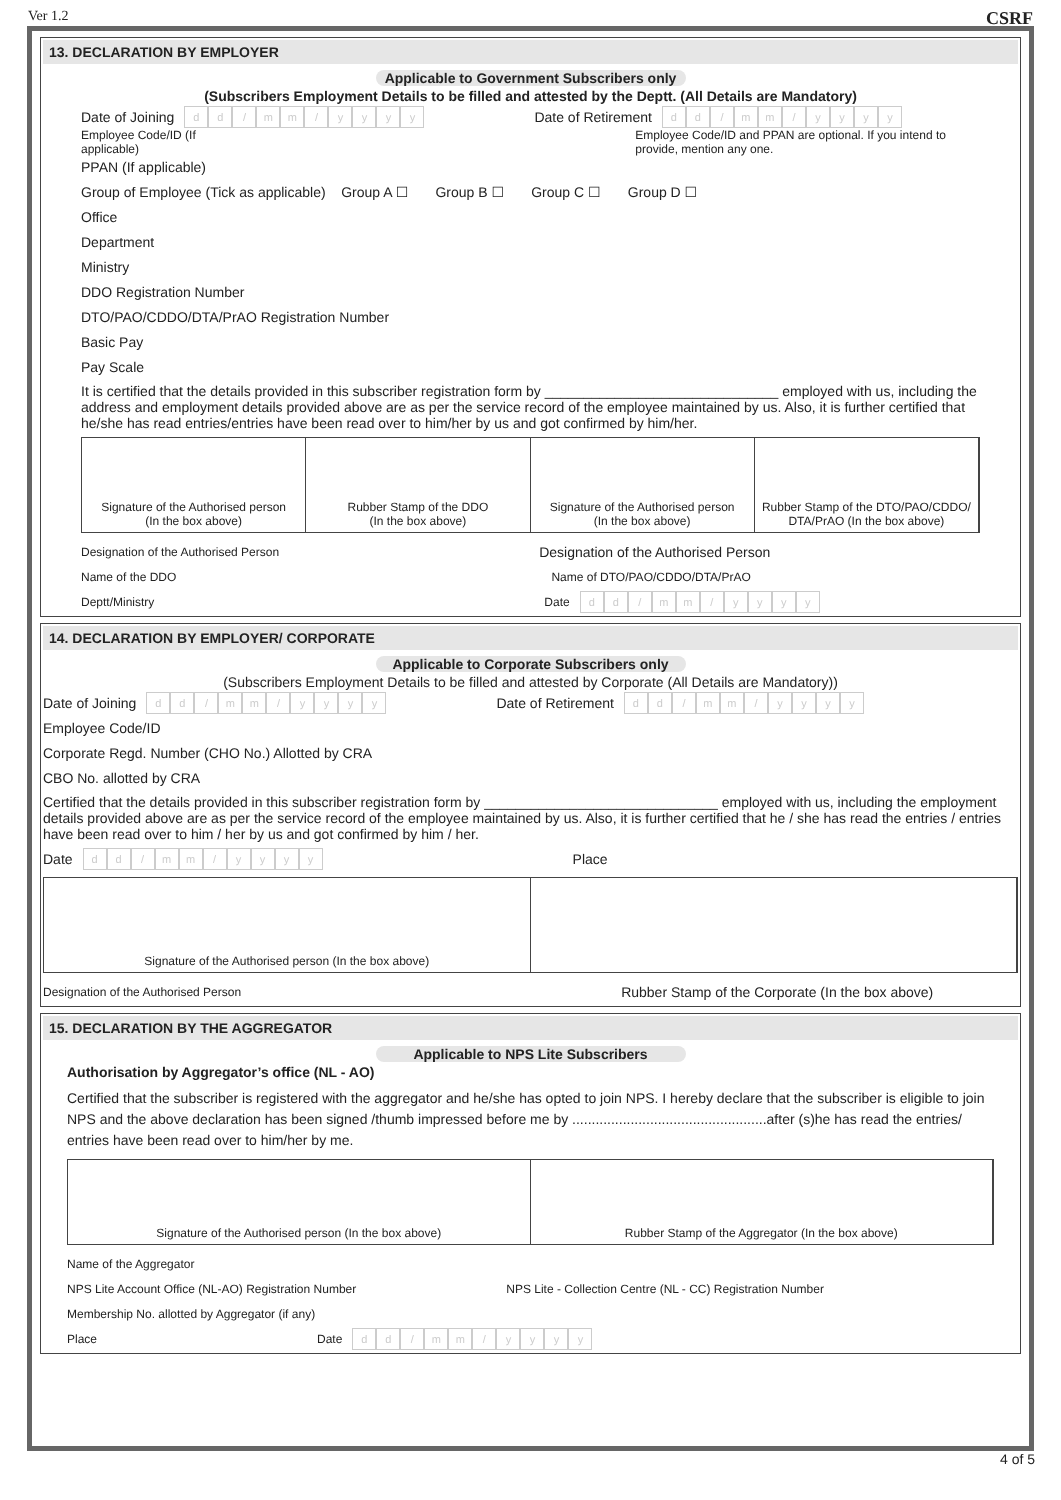Ver 1.2 CSRF
13. DECLARATION BY EMPLOYER
Applicable to Government Subscribers only
(Subscribers Employment Details to be filled and attested by the Deptt. (All Details are Mandatory)
Date of Joining
dd / mm / yyyy
Date of Retirement
dd / mm / yyyy
Employee Code/ID (If applicable) Employee Code/ID and PPAN are optional. If you intend to provide, mention any one.
PPAN (If applicable)
Group of Employee (Tick as applicable) Group A ☐ Group B ☐ Group C ☐ Group D ☐
Office
Department
Ministry
DDO Registration Number
DTO/PAO/CDDO/DTA/PrAO Registration Number
Basic Pay
Pay Scale
It is certified that the details provided in this subscriber registration form by ______________________________ employed with us, including the address and employment details provided above are as per the service record of the employee maintained by us. Also, it is further certified that he/she has read entries/entries have been read over to him/her by us and got confirmed by him/her.
Signature of the Authorised person
(In the box above)
Rubber Stamp of the DDO
(In the box above)
Signature of the Authorised person
(In the box above)
Rubber Stamp of the DTO/PAO/CDDO/
DTA/PrAO (In the box above)
Designation of the Authorised Person Designation of the Authorised Person
Name of the DDO Name of DTO/PAO/CDDO/DTA/PrAO
Deptt/Ministry Date
dd / mm / yyyy
14. DECLARATION BY EMPLOYER/ CORPORATE
Applicable to Corporate Subscribers only
(Subscribers Employment Details to be filled and attested by Corporate (All Details are Mandatory))
Date of Joining
dd / mm / yyyy
Date of Retirement
dd / mm / yyyy
Employee Code/ID
Corporate Regd. Number (CHO No.) Allotted by CRA
CBO No. allotted by CRA
Certified that the details provided in this subscriber registration form by ______________________________ employed with us, including the employment details provided above are as per the service record of the employee maintained by us. Also, it is further certified that he / she has read the entries / entries have been read over to him / her by us and got confirmed by him / her.
Date
dd / mm / yyyy
Place
Signature of the Authorised person (In the box above)
Designation of the Authorised Person Rubber Stamp of the Corporate (In the box above)
15. DECLARATION BY THE AGGREGATOR
Applicable to NPS Lite Subscribers
Authorisation by Aggregator’s office (NL - AO)
Certified that the subscriber is registered with the aggregator and he/she has opted to join NPS. I hereby declare that the subscriber is eligible to join NPS and the above declaration has been signed /thumb impressed before me by ..................................................after (s)he has read the entries/ entries have been read over to him/her by me.
Signature of the Authorised person (In the box above)
Rubber Stamp of the Aggregator (In the box above)
Name of the Aggregator
NPS Lite Account Office (NL-AO) Registration Number NPS Lite - Collection Centre (NL - CC) Registration Number
Membership No. allotted by Aggregator (if any)
Place Date
dd / mm / yyyy
4 of 5